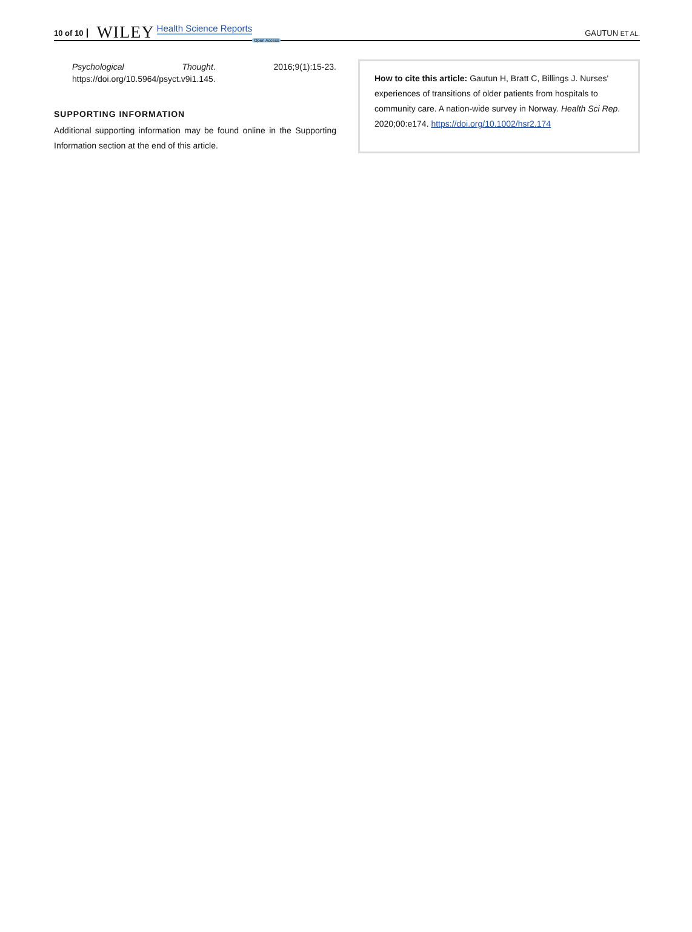10 of 10 WILEY Health Science Reports Open Access GAUTUN ET AL.
Psychological Thought. 2016;9(1):15-23. https://doi.org/10.5964/psyct.v9i1.145.
SUPPORTING INFORMATION
Additional supporting information may be found online in the Supporting Information section at the end of this article.
How to cite this article: Gautun H, Bratt C, Billings J. Nurses' experiences of transitions of older patients from hospitals to community care. A nation-wide survey in Norway. Health Sci Rep. 2020;00:e174. https://doi.org/10.1002/hsr2.174